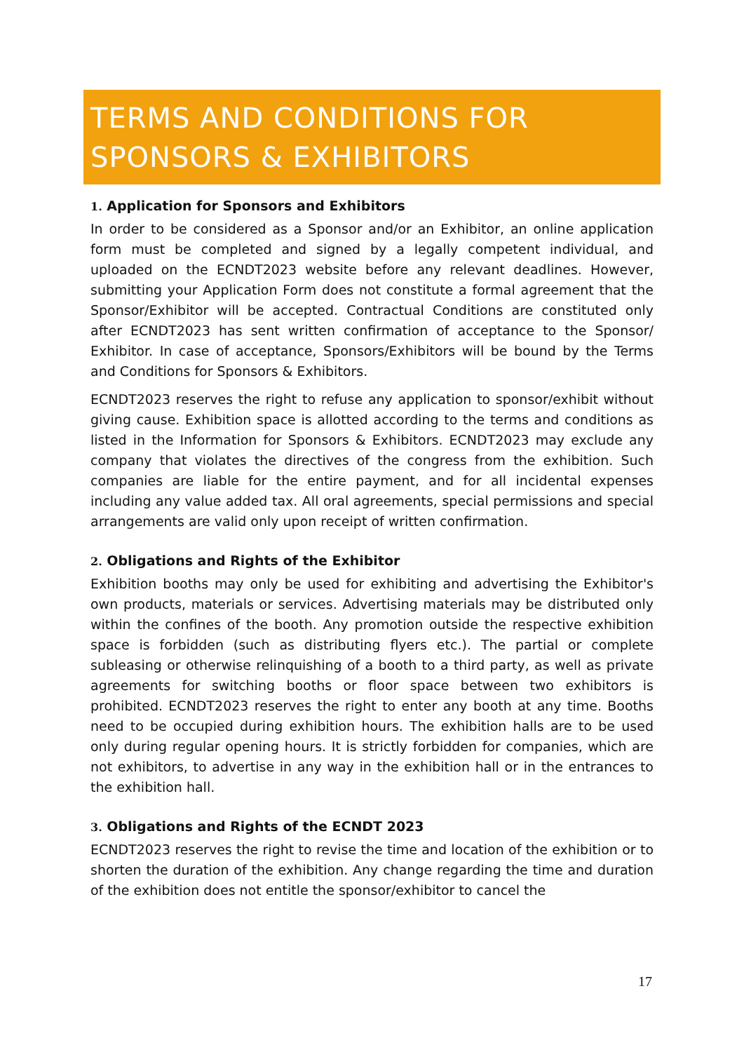TERMS AND CONDITIONS FOR
SPONSORS & EXHIBITORS
1. Application for Sponsors and Exhibitors
In order to be considered as a Sponsor and/or an Exhibitor, an online application form must be completed and signed by a legally competent individual, and uploaded on the ECNDT2023 website before any relevant deadlines. However, submitting your Application Form does not constitute a formal agreement that the Sponsor/Exhibitor will be accepted. Contractual Conditions are constituted only after ECNDT2023 has sent written confirmation of acceptance to the Sponsor/ Exhibitor. In case of acceptance, Sponsors/Exhibitors will be bound by the Terms and Conditions for Sponsors & Exhibitors.
ECNDT2023 reserves the right to refuse any application to sponsor/exhibit without giving cause. Exhibition space is allotted according to the terms and conditions as listed in the Information for Sponsors & Exhibitors. ECNDT2023 may exclude any company that violates the directives of the congress from the exhibition. Such companies are liable for the entire payment, and for all incidental expenses including any value added tax. All oral agreements, special permissions and special arrangements are valid only upon receipt of written confirmation.
2. Obligations and Rights of the Exhibitor
Exhibition booths may only be used for exhibiting and advertising the Exhibitor's own products, materials or services. Advertising materials may be distributed only within the confines of the booth. Any promotion outside the respective exhibition space is forbidden (such as distributing flyers etc.). The partial or complete subleasing or otherwise relinquishing of a booth to a third party, as well as private agreements for switching booths or floor space between two exhibitors is prohibited. ECNDT2023 reserves the right to enter any booth at any time. Booths need to be occupied during exhibition hours. The exhibition halls are to be used only during regular opening hours. It is strictly forbidden for companies, which are not exhibitors, to advertise in any way in the exhibition hall or in the entrances to the exhibition hall.
3. Obligations and Rights of the ECNDT 2023
ECNDT2023 reserves the right to revise the time and location of the exhibition or to shorten the duration of the exhibition. Any change regarding the time and duration of the exhibition does not entitle the sponsor/exhibitor to cancel the
17